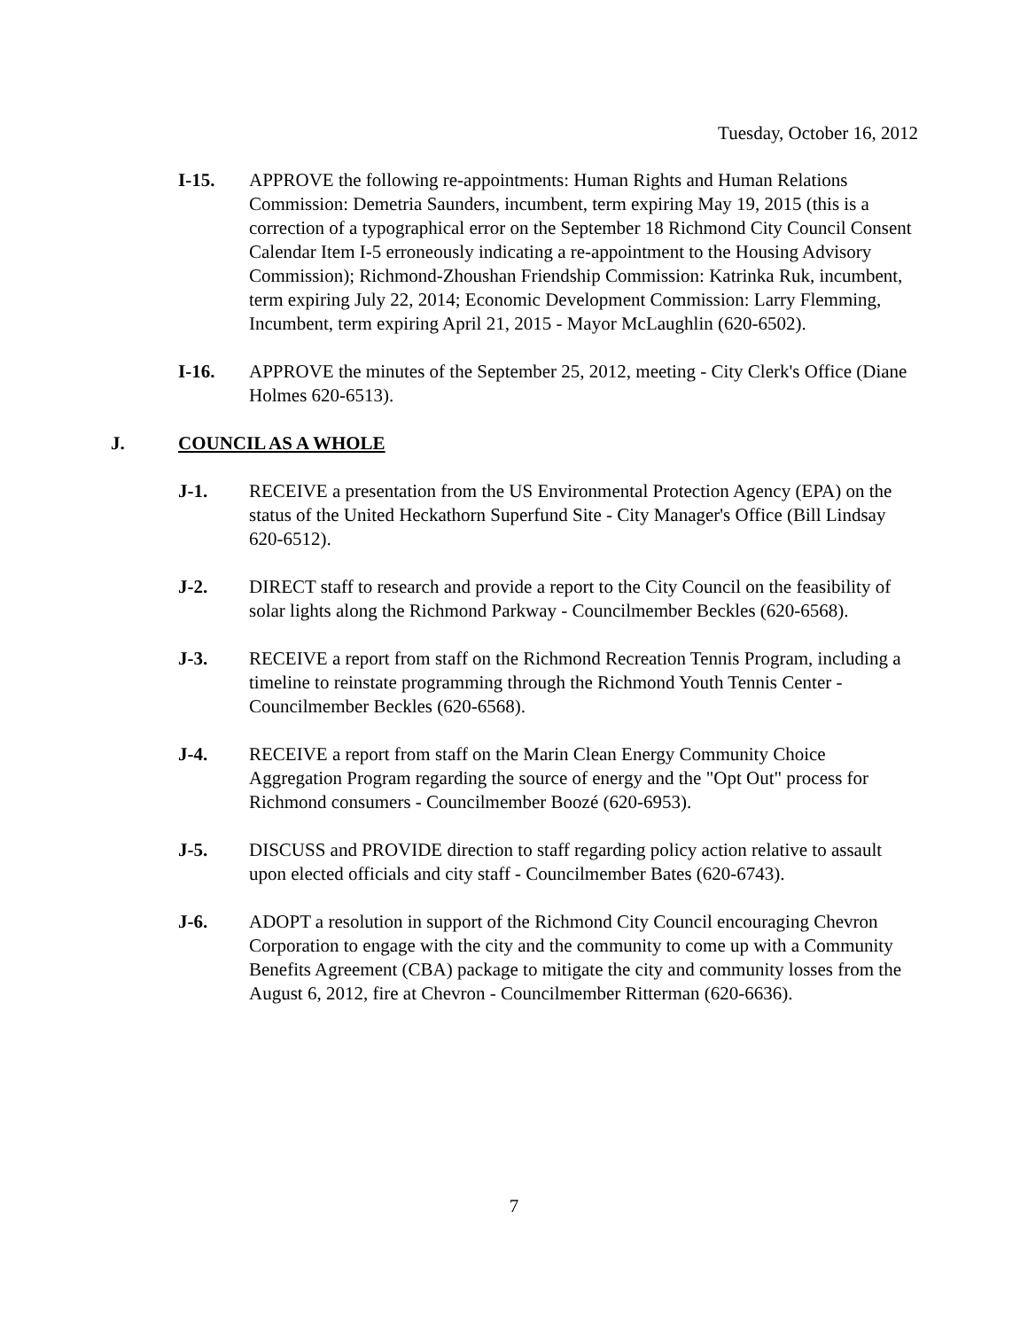Tuesday, October 16, 2012
I-15. APPROVE the following re-appointments: Human Rights and Human Relations Commission: Demetria Saunders, incumbent, term expiring May 19, 2015 (this is a correction of a typographical error on the September 18 Richmond City Council Consent Calendar Item I-5 erroneously indicating a re-appointment to the Housing Advisory Commission); Richmond-Zhoushan Friendship Commission: Katrinka Ruk, incumbent, term expiring July 22, 2014; Economic Development Commission: Larry Flemming, Incumbent, term expiring April 21, 2015 - Mayor McLaughlin (620-6502).
I-16. APPROVE the minutes of the September 25, 2012, meeting - City Clerk's Office (Diane Holmes 620-6513).
J. COUNCIL AS A WHOLE
J-1. RECEIVE a presentation from the US Environmental Protection Agency (EPA) on the status of the United Heckathorn Superfund Site - City Manager's Office (Bill Lindsay 620-6512).
J-2. DIRECT staff to research and provide a report to the City Council on the feasibility of solar lights along the Richmond Parkway - Councilmember Beckles (620-6568).
J-3. RECEIVE a report from staff on the Richmond Recreation Tennis Program, including a timeline to reinstate programming through the Richmond Youth Tennis Center - Councilmember Beckles (620-6568).
J-4. RECEIVE a report from staff on the Marin Clean Energy Community Choice Aggregation Program regarding the source of energy and the "Opt Out" process for Richmond consumers - Councilmember Boozé (620-6953).
J-5. DISCUSS and PROVIDE direction to staff regarding policy action relative to assault upon elected officials and city staff - Councilmember Bates (620-6743).
J-6. ADOPT a resolution in support of the Richmond City Council encouraging Chevron Corporation to engage with the city and the community to come up with a Community Benefits Agreement (CBA) package to mitigate the city and community losses from the August 6, 2012, fire at Chevron - Councilmember Ritterman (620-6636).
7